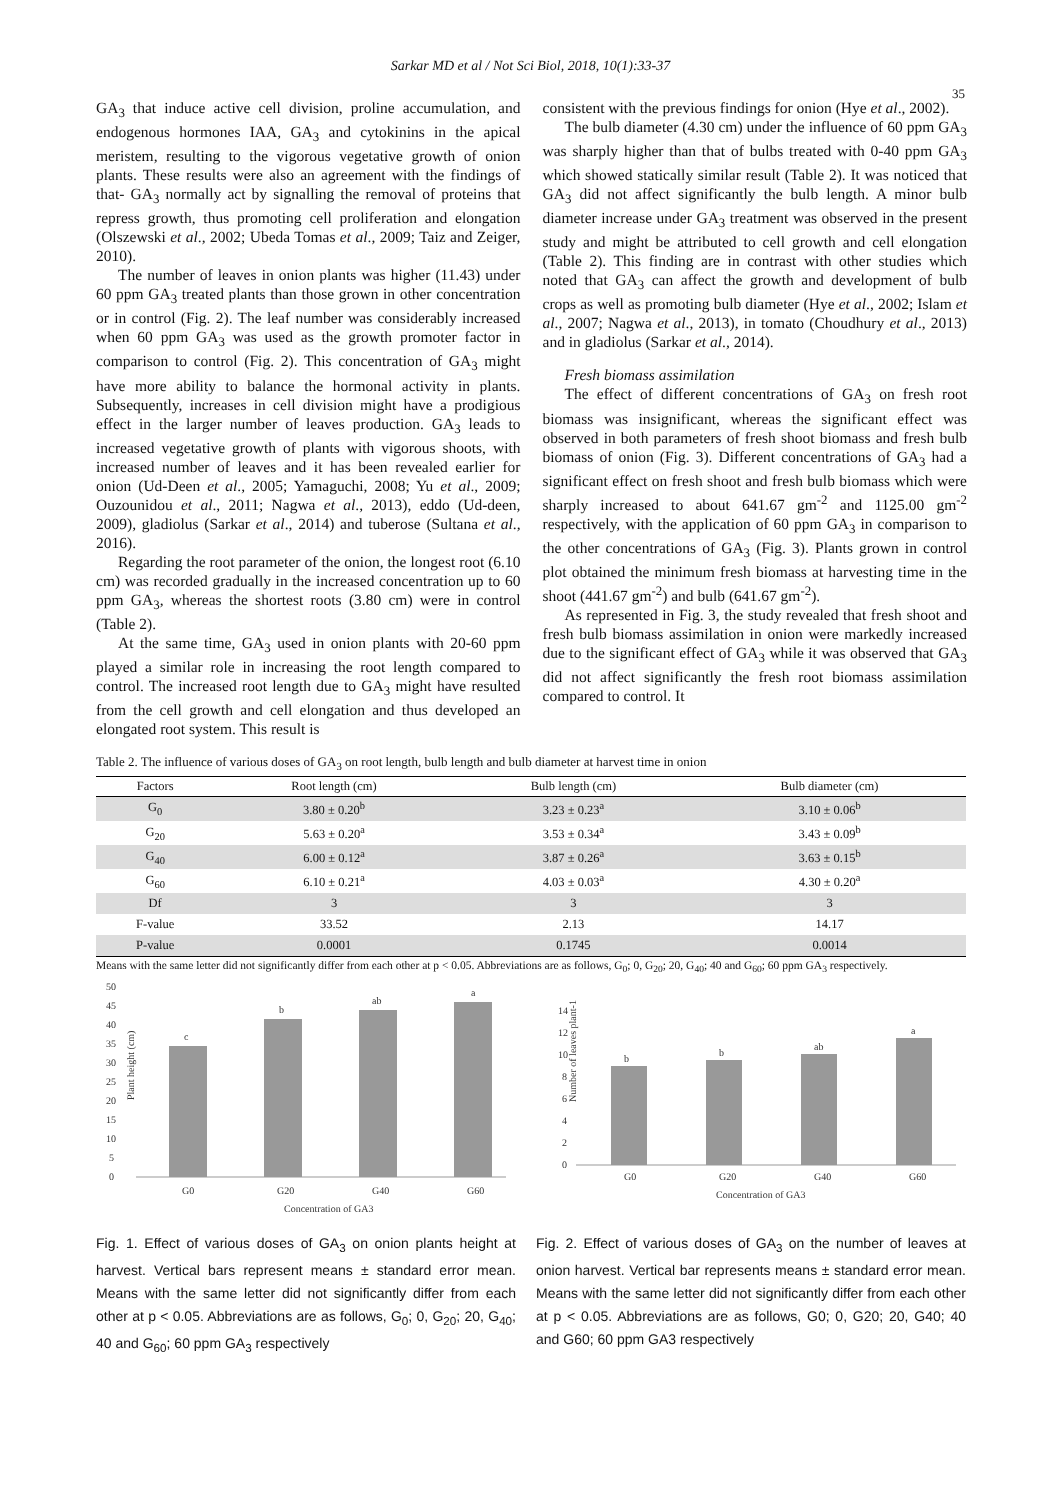Sarkar MD et al / Not Sci Biol, 2018, 10(1):33-37
35
GA<sub>3</sub> that induce active cell division, proline accumulation, and endogenous hormones IAA, GA<sub>3</sub> and cytokinins in the apical meristem, resulting to the vigorous vegetative growth of onion plants. These results were also an agreement with the findings of that- GA<sub>3</sub> normally act by signalling the removal of proteins that repress growth, thus promoting cell proliferation and elongation (Olszewski et al., 2002; Ubeda Tomas et al., 2009; Taiz and Zeiger, 2010).
The number of leaves in onion plants was higher (11.43) under 60 ppm GA<sub>3</sub> treated plants than those grown in other concentration or in control (Fig. 2). The leaf number was considerably increased when 60 ppm GA<sub>3</sub> was used as the growth promoter factor in comparison to control (Fig. 2). This concentration of GA<sub>3</sub> might have more ability to balance the hormonal activity in plants. Subsequently, increases in cell division might have a prodigious effect in the larger number of leaves production. GA<sub>3</sub> leads to increased vegetative growth of plants with vigorous shoots, with increased number of leaves and it has been revealed earlier for onion (Ud-Deen et al., 2005; Yamaguchi, 2008; Yu et al., 2009; Ouzounidou et al., 2011; Nagwa et al., 2013), eddo (Ud-deen, 2009), gladiolus (Sarkar et al., 2014) and tuberose (Sultana et al., 2016).
Regarding the root parameter of the onion, the longest root (6.10 cm) was recorded gradually in the increased concentration up to 60 ppm GA<sub>3</sub>, whereas the shortest roots (3.80 cm) were in control (Table 2).
At the same time, GA<sub>3</sub> used in onion plants with 20-60 ppm played a similar role in increasing the root length compared to control. The increased root length due to GA<sub>3</sub> might have resulted from the cell growth and cell elongation and thus developed an elongated root system. This result is
consistent with the previous findings for onion (Hye et al., 2002).
The bulb diameter (4.30 cm) under the influence of 60 ppm GA<sub>3</sub> was sharply higher than that of bulbs treated with 0-40 ppm GA<sub>3</sub> which showed statically similar result (Table 2). It was noticed that GA<sub>3</sub> did not affect significantly the bulb length. A minor bulb diameter increase under GA<sub>3</sub> treatment was observed in the present study and might be attributed to cell growth and cell elongation (Table 2). This finding are in contrast with other studies which noted that GA<sub>3</sub> can affect the growth and development of bulb crops as well as promoting bulb diameter (Hye et al., 2002; Islam et al., 2007; Nagwa et al., 2013), in tomato (Choudhury et al., 2013) and in gladiolus (Sarkar et al., 2014).
Fresh biomass assimilation
The effect of different concentrations of GA<sub>3</sub> on fresh root biomass was insignificant, whereas the significant effect was observed in both parameters of fresh shoot biomass and fresh bulb biomass of onion (Fig. 3). Different concentrations of GA<sub>3</sub> had a significant effect on fresh shoot and fresh bulb biomass which were sharply increased to about 641.67 gm<sup>-2</sup> and 1125.00 gm<sup>-2</sup> respectively, with the application of 60 ppm GA<sub>3</sub> in comparison to the other concentrations of GA<sub>3</sub> (Fig. 3). Plants grown in control plot obtained the minimum fresh biomass at harvesting time in the shoot (441.67 gm<sup>-2</sup>) and bulb (641.67 gm<sup>-2</sup>).
As represented in Fig. 3, the study revealed that fresh shoot and fresh bulb biomass assimilation in onion were markedly increased due to the significant effect of GA<sub>3</sub> while it was observed that GA<sub>3</sub> did not affect significantly the fresh root biomass assimilation compared to control. It
Table 2. The influence of various doses of GA<sub>3</sub> on root length, bulb length and bulb diameter at harvest time in onion
| Factors | Root length (cm) | Bulb length (cm) | Bulb diameter (cm) |
| --- | --- | --- | --- |
| G<sub>0</sub> | 3.80 ± 0.20<sup>b</sup> | 3.23 ± 0.23<sup>a</sup> | 3.10 ± 0.06<sup>b</sup> |
| G<sub>20</sub> | 5.63 ± 0.20<sup>a</sup> | 3.53 ± 0.34<sup>a</sup> | 3.43 ± 0.09<sup>b</sup> |
| G<sub>40</sub> | 6.00 ± 0.12<sup>a</sup> | 3.87 ± 0.26<sup>a</sup> | 3.63 ± 0.15<sup>b</sup> |
| G<sub>60</sub> | 6.10 ± 0.21<sup>a</sup> | 4.03 ± 0.03<sup>a</sup> | 4.30 ± 0.20<sup>a</sup> |
| Df | 3 | 3 | 3 |
| F-value | 33.52 | 2.13 | 14.17 |
| P-value | 0.0001 | 0.1745 | 0.0014 |
Means with the same letter did not significantly differ from each other at p < 0.05. Abbreviations are as follows, G<sub>0</sub>; 0, G<sub>20</sub>; 20, G<sub>40</sub>; 40 and G<sub>60</sub>; 60 ppm GA<sub>3</sub> respectively.
50
45
40
35
30
25
20
15
10
5
0
c
b
ab
a
G0
G20
G40
G60
Concentration of GA3
Plant height (cm)
Fig. 1. Effect of various doses of GA<sub>3</sub> on onion plants height at harvest. Vertical bars represent means ± standard error mean. Means with the same letter did not significantly differ from each other at p < 0.05. Abbreviations are as follows, G<sub>0</sub>; 0, G<sub>20</sub>; 20, G<sub>40</sub>; 40 and G<sub>60</sub>; 60 ppm GA<sub>3</sub> respectively
14
12
10
8
6
4
2
0
b
b
ab
a
G0
G20
G40
G60
Concentration of GA3
Number of leaves plant-1
Fig. 2. Effect of various doses of GA<sub>3</sub> on the number of leaves at onion harvest. Vertical bar represents means ± standard error mean. Means with the same letter did not significantly differ from each other at p < 0.05. Abbreviations are as follows, G0; 0, G20; 20, G40; 40 and G60; 60 ppm GA3 respectively